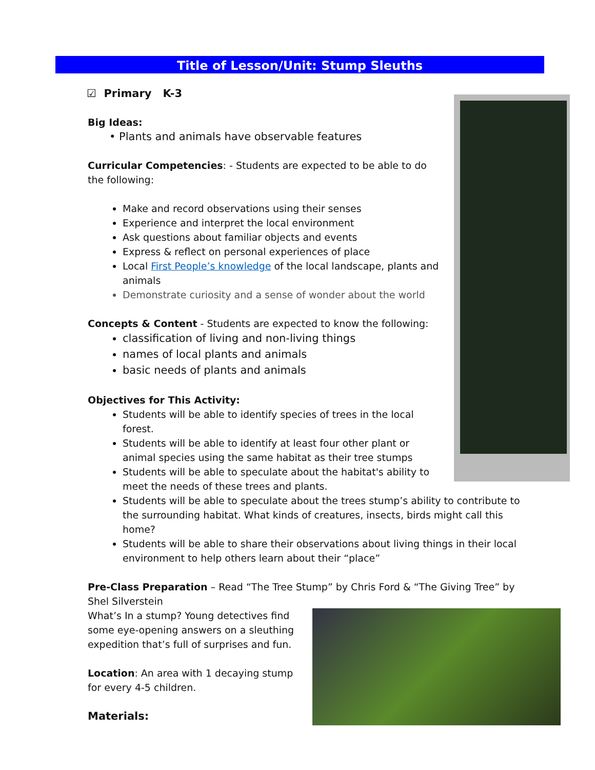Title of Lesson/Unit: Stump Sleuths
☑ Primary K-3
Big Ideas:
• Plants and animals have observable features
Curricular Competencies: - Students are expected to be able to do the following:
Make and record observations using their senses
Experience and interpret the local environment
Ask questions about familiar objects and events
Express & reflect on personal experiences of place
Local First People’s knowledge of the local landscape, plants and animals
Demonstrate curiosity and a sense of wonder about the world
Concepts & Content - Students are expected to know the following:
classification of living and non-living things
names of local plants and animals
basic needs of plants and animals
Objectives for This Activity:
Students will be able to identify species of trees in the local forest.
Students will be able to identify at least four other plant or animal species using the same habitat as their tree stumps
Students will be able to speculate about the habitat's ability to meet the needs of these trees and plants.
Students will be able to speculate about the trees stump’s ability to contribute to the surrounding habitat. What kinds of creatures, insects, birds might call this home?
Students will be able to share their observations about living things in their local environment to help others learn about their “place”
Pre-Class Preparation – Read “The Tree Stump” by Chris Ford & “The Giving Tree” by Shel Silverstein
What’s In a stump? Young detectives find some eye-opening answers on a sleuthing expedition that’s full of surprises and fun.
Location: An area with 1 decaying stump for every 4-5 children.
Materials: